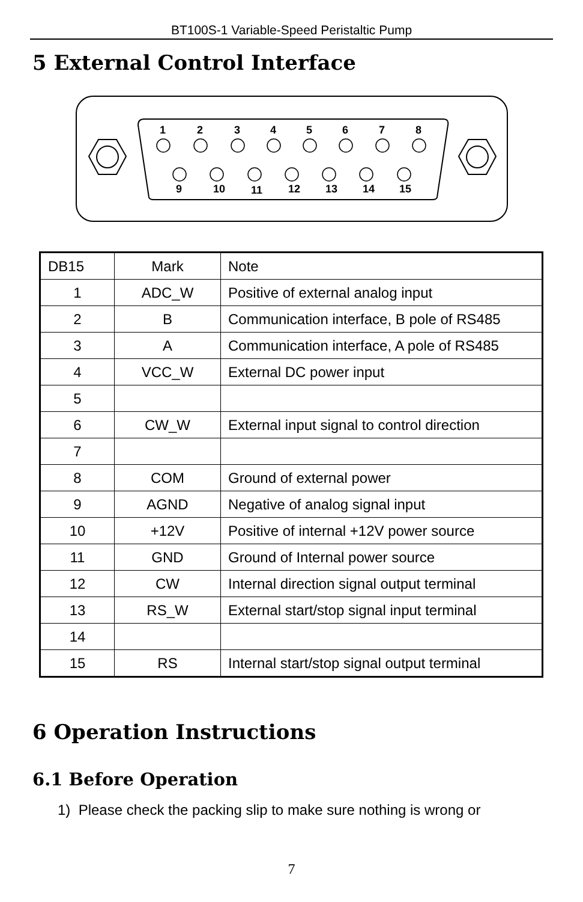BT100S-1 Variable-Speed Peristaltic Pump
5 External Control Interface
1
2
3
4
5
6
7
8
9
10
11
12
13
14
15
| DB15 | Mark | Note |
| 1 | ADC_W | Positive of external analog input |
| 2 | B | Communication interface, B pole of RS485 |
| 3 | A | Communication interface, A pole of RS485 |
| 4 | VCC_W | External DC power input |
| 5 | | |
| 6 | CW_W | External input signal to control direction |
| 7 | | |
| 8 | COM | Ground of external power |
| 9 | AGND | Negative of analog signal input |
| 10 | +12V | Positive of internal +12V power source |
| 11 | GND | Ground of Internal power source |
| 12 | CW | Internal direction signal output terminal |
| 13 | RS_W | External start/stop signal input terminal |
| 14 | | |
| 15 | RS | Internal start/stop signal output terminal |
6 Operation Instructions
6.1 Before Operation
1) Please check the packing slip to make sure nothing is wrong or
7